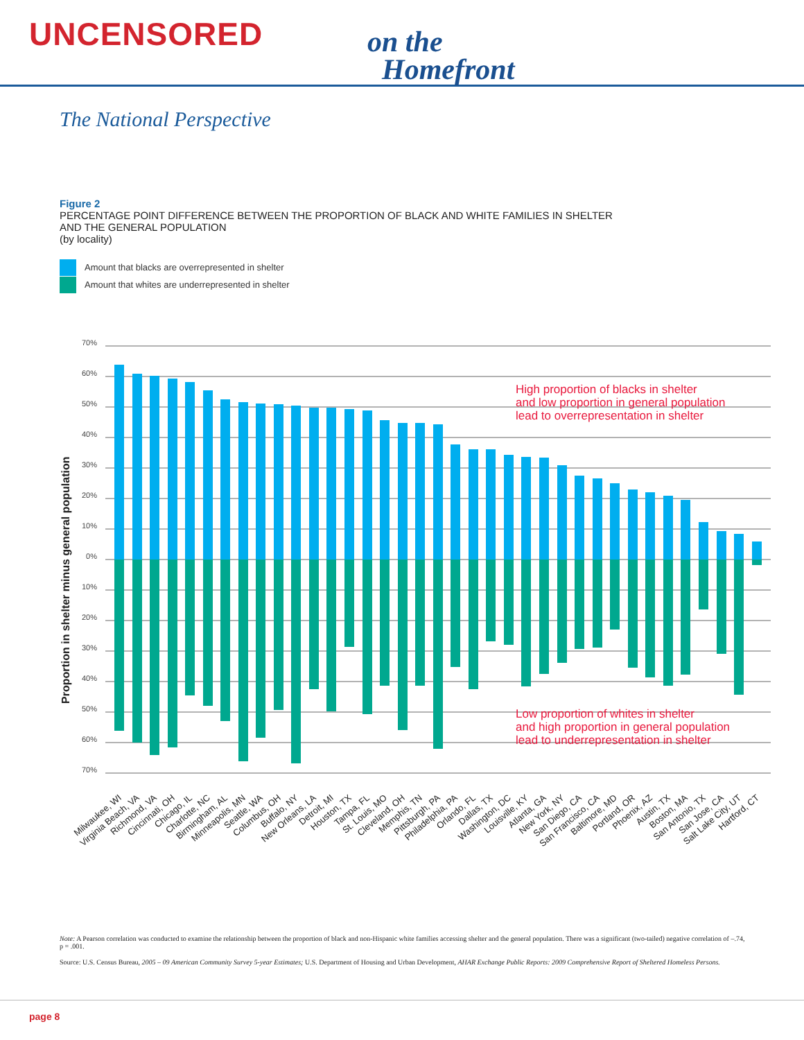UNCENSORED
on the
Homefront
The National Perspective
Figure 2
PERCENTAGE POINT DIFFERENCE BETWEEN THE PROPORTION OF BLACK AND WHITE FAMILIES IN SHELTER
AND THE GENERAL POPULATION
(by locality)
Amount that blacks are overrepresented in shelter
Amount that whites are underrepresented in shelter
70%
60%
50%
40%
30%
20%
10%
0%
10%
20%
30%
40%
50%
60%
70%
Proportion in shelter minus general population
High proportion of blacks in shelter
and low proportion in general population
lead to overrepresentation in shelter
Low proportion of whites in shelter
and high proportion in general population
lead to underrepresentation in shelter
Milwaukee, WI
Virginia Beach, VA
Richmond, VA
Cincinnati, OH
Chicago, IL
Charlotte, NC
Birmingham, AL
Minneapolis, MN
Seattle, WA
Columbus, OH
Buffalo, NY
New Orleans, LA
Detroit, MI
Houston, TX
Tampa, FL
St. Louis, MO
Cleveland, OH
Memphis, TN
Pittsburgh, PA
Philadelphia, PA
Orlando, FL
Dallas, TX
Washington, DC
Louisville, KY
Atlanta, GA
New York, NY
San Diego, CA
San Francisco, CA
Baltimore, MD
Portland, OR
Phoenix, AZ
Austin, TX
Boston, MA
San Antonio, TX
San Jose, CA
Salt Lake City, UT
Hartford, CT
Note: A Pearson correlation was conducted to examine the relationship between the proportion of black and non-Hispanic white families accessing shelter and the general population. There was a significant (two-tailed) negative correlation of –.74, p = .001.
Source: U.S. Census Bureau, 2005 – 09 American Community Survey 5-year Estimates; U.S. Department of Housing and Urban Development, AHAR Exchange Public Reports: 2009 Comprehensive Report of Sheltered Homeless Persons.
page 8